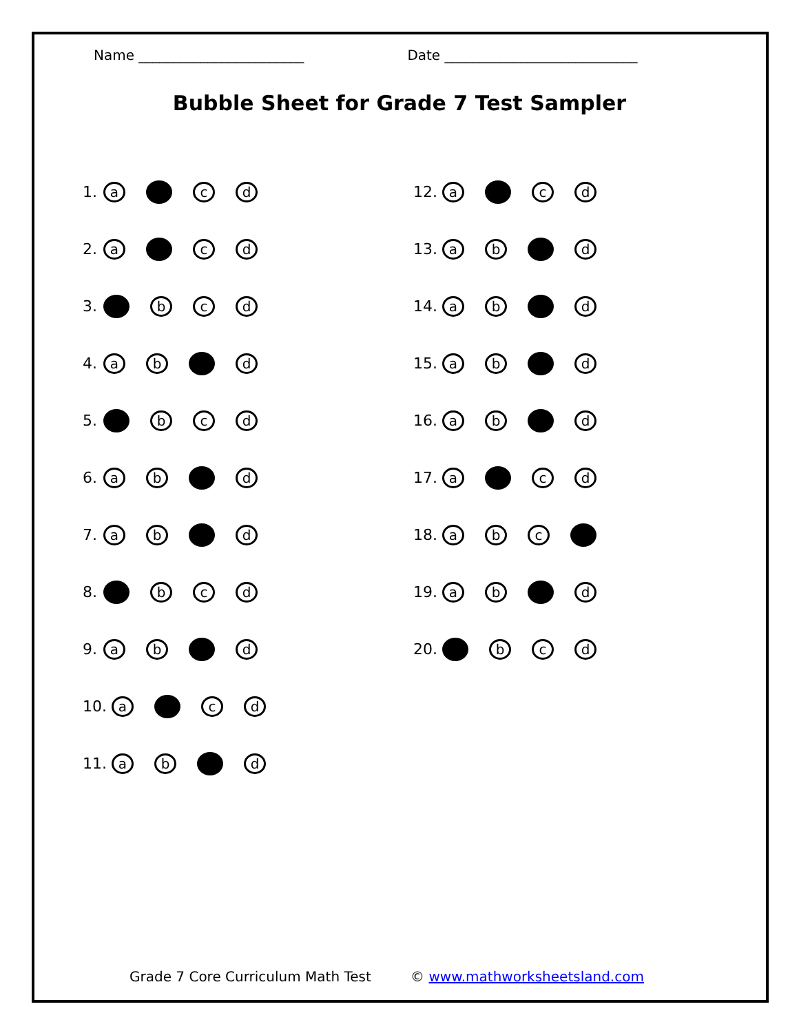Name ________________________ Date ____________________________
Bubble Sheet for Grade 7 Test Sampler
1. a c d
2. a c d
3. bc d
4. ab d
5. bc d
6. ab d
7. ab d
8. bc d
9. ab d
10. a c d
11. ab d
12. a c d
13. ab d
14. ab d
15. ab d
16. ab d
17. a c d
18. ab c
19. ab d
20. bc d
Grade 7 Core Curriculum Math Test © www.mathworksheetsland.com